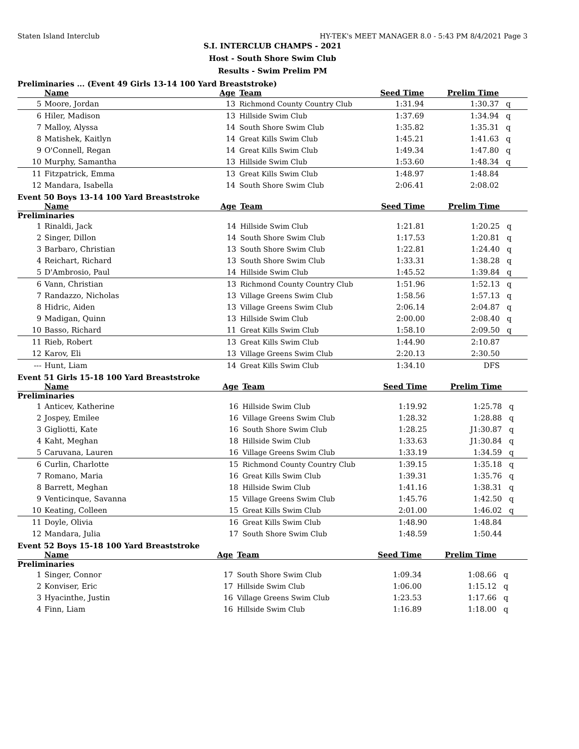Staten Island Interclub HY-TEK's MEET MANAGER 8.0 - 5:43 PM 8/4/2021 Page 3
S.I. INTERCLUB CHAMPS - 2021
Host - South Shore Swim Club
Results - Swim Prelim PM
Preliminaries ... (Event 49 Girls 13-14 100 Yard Breaststroke)
| Name | | Age | Team | Seed Time | Prelim Time | |
| --- | --- | --- | --- | --- | --- | --- |
| 5 | Moore, Jordan | 13 | Richmond County Country Club | 1:31.94 | 1:30.37 | q |
| 6 | Hiler, Madison | 13 | Hillside Swim Club | 1:37.69 | 1:34.94 | q |
| 7 | Malloy, Alyssa | 14 | South Shore Swim Club | 1:35.82 | 1:35.31 | q |
| 8 | Matishek, Kaitlyn | 14 | Great Kills Swim Club | 1:45.21 | 1:41.63 | q |
| 9 | O'Connell, Regan | 14 | Great Kills Swim Club | 1:49.34 | 1:47.80 | q |
| 10 | Murphy, Samantha | 13 | Hillside Swim Club | 1:53.60 | 1:48.34 | q |
| 11 | Fitzpatrick, Emma | 13 | Great Kills Swim Club | 1:48.97 | 1:48.84 | |
| 12 | Mandara, Isabella | 14 | South Shore Swim Club | 2:06.41 | 2:08.02 | |
Event 50 Boys 13-14 100 Yard Breaststroke
| Name | | Age | Team | Seed Time | Prelim Time | |
| --- | --- | --- | --- | --- | --- | --- |
| Preliminaries | | | | | | |
| 1 | Rinaldi, Jack | 14 | Hillside Swim Club | 1:21.81 | 1:20.25 | q |
| 2 | Singer, Dillon | 14 | South Shore Swim Club | 1:17.53 | 1:20.81 | q |
| 3 | Barbaro, Christian | 13 | South Shore Swim Club | 1:22.81 | 1:24.40 | q |
| 4 | Reichart, Richard | 13 | South Shore Swim Club | 1:33.31 | 1:38.28 | q |
| 5 | D'Ambrosio, Paul | 14 | Hillside Swim Club | 1:45.52 | 1:39.84 | q |
| 6 | Vann, Christian | 13 | Richmond County Country Club | 1:51.96 | 1:52.13 | q |
| 7 | Randazzo, Nicholas | 13 | Village Greens Swim Club | 1:58.56 | 1:57.13 | q |
| 8 | Hidric, Aiden | 13 | Village Greens Swim Club | 2:06.14 | 2:04.87 | q |
| 9 | Madigan, Quinn | 13 | Hillside Swim Club | 2:00.00 | 2:08.40 | q |
| 10 | Basso, Richard | 11 | Great Kills Swim Club | 1:58.10 | 2:09.50 | q |
| 11 | Rieb, Robert | 13 | Great Kills Swim Club | 1:44.90 | 2:10.87 | |
| 12 | Karov, Eli | 13 | Village Greens Swim Club | 2:20.13 | 2:30.50 | |
| --- | Hunt, Liam | 14 | Great Kills Swim Club | 1:34.10 | DFS | |
Event 51 Girls 15-18 100 Yard Breaststroke
| Name | | Age | Team | Seed Time | Prelim Time | |
| --- | --- | --- | --- | --- | --- | --- |
| Preliminaries | | | | | | |
| 1 | Anticev, Katherine | 16 | Hillside Swim Club | 1:19.92 | 1:25.78 | q |
| 2 | Jospey, Emilee | 16 | Village Greens Swim Club | 1:28.32 | 1:28.88 | q |
| 3 | Gigliotti, Kate | 16 | South Shore Swim Club | 1:28.25 | J1:30.87 | q |
| 4 | Kaht, Meghan | 18 | Hillside Swim Club | 1:33.63 | J1:30.84 | q |
| 5 | Caruvana, Lauren | 16 | Village Greens Swim Club | 1:33.19 | 1:34.59 | q |
| 6 | Curlin, Charlotte | 15 | Richmond County Country Club | 1:39.15 | 1:35.18 | q |
| 7 | Romano, Maria | 16 | Great Kills Swim Club | 1:39.31 | 1:35.76 | q |
| 8 | Barrett, Meghan | 18 | Hillside Swim Club | 1:41.16 | 1:38.31 | q |
| 9 | Venticinque, Savanna | 15 | Village Greens Swim Club | 1:45.76 | 1:42.50 | q |
| 10 | Keating, Colleen | 15 | Great Kills Swim Club | 2:01.00 | 1:46.02 | q |
| 11 | Doyle, Olivia | 16 | Great Kills Swim Club | 1:48.90 | 1:48.84 | |
| 12 | Mandara, Julia | 17 | South Shore Swim Club | 1:48.59 | 1:50.44 | |
Event 52 Boys 15-18 100 Yard Breaststroke
| Name | | Age | Team | Seed Time | Prelim Time | |
| --- | --- | --- | --- | --- | --- | --- |
| Preliminaries | | | | | | |
| 1 | Singer, Connor | 17 | South Shore Swim Club | 1:09.34 | 1:08.66 | q |
| 2 | Konviser, Eric | 17 | Hillside Swim Club | 1:06.00 | 1:15.12 | q |
| 3 | Hyacinthe, Justin | 16 | Village Greens Swim Club | 1:23.53 | 1:17.66 | q |
| 4 | Finn, Liam | 16 | Hillside Swim Club | 1:16.89 | 1:18.00 | q |